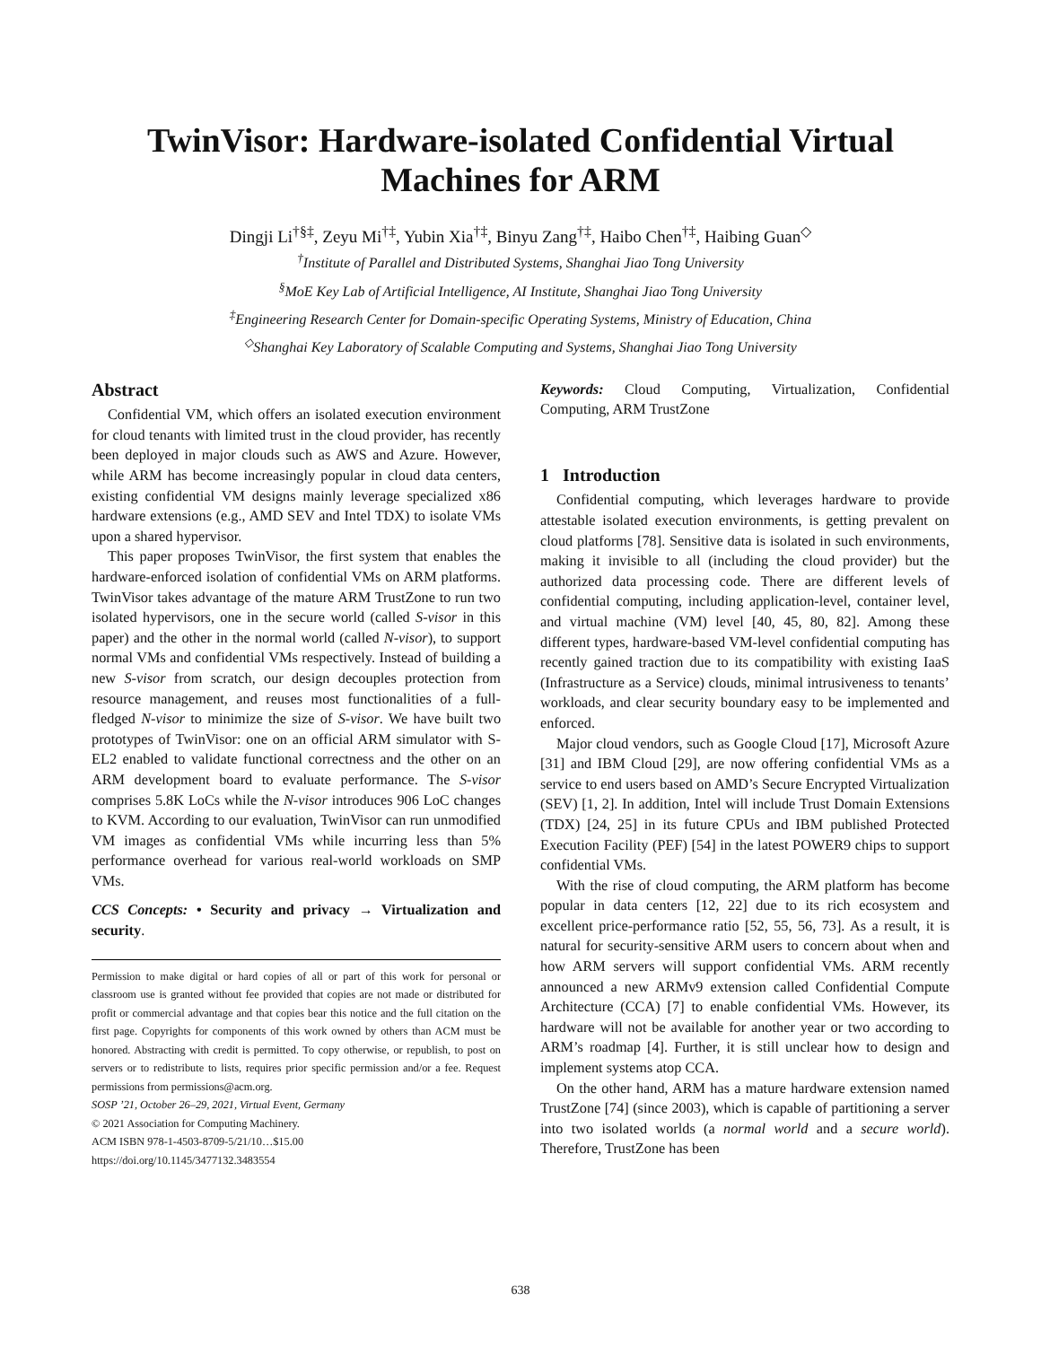TwinVisor: Hardware-isolated Confidential Virtual
Machines for ARM
Dingji Li<sup>†§‡</sup>, Zeyu Mi<sup>†‡</sup>, Yubin Xia<sup>†‡</sup>, Binyu Zang<sup>†‡</sup>, Haibo Chen<sup>†‡</sup>, Haibing Guan<sup>◇</sup>
<sup>†</sup> Institute of Parallel and Distributed Systems, Shanghai Jiao Tong University
<sup>§</sup> MoE Key Lab of Artificial Intelligence, AI Institute, Shanghai Jiao Tong University
<sup>‡</sup> Engineering Research Center for Domain-specific Operating Systems, Ministry of Education, China
<sup>◇</sup>Shanghai Key Laboratory of Scalable Computing and Systems, Shanghai Jiao Tong University
Abstract
Confidential VM, which offers an isolated execution environment for cloud tenants with limited trust in the cloud provider, has recently been deployed in major clouds such as AWS and Azure. However, while ARM has become increasingly popular in cloud data centers, existing confidential VM designs mainly leverage specialized x86 hardware extensions (e.g., AMD SEV and Intel TDX) to isolate VMs upon a shared hypervisor.
This paper proposes TwinVisor, the first system that enables the hardware-enforced isolation of confidential VMs on ARM platforms. TwinVisor takes advantage of the mature ARM TrustZone to run two isolated hypervisors, one in the secure world (called S-visor in this paper) and the other in the normal world (called N-visor), to support normal VMs and confidential VMs respectively. Instead of building a new S-visor from scratch, our design decouples protection from resource management, and reuses most functionalities of a full-fledged N-visor to minimize the size of S-visor. We have built two prototypes of TwinVisor: one on an official ARM simulator with S-EL2 enabled to validate functional correctness and the other on an ARM development board to evaluate performance. The S-visor comprises 5.8K LoCs while the N-visor introduces 906 LoC changes to KVM. According to our evaluation, TwinVisor can run unmodified VM images as confidential VMs while incurring less than 5% performance overhead for various real-world workloads on SMP VMs.
CCS Concepts: • Security and privacy → Virtualization and security.
Permission to make digital or hard copies of all or part of this work for personal or classroom use is granted without fee provided that copies are not made or distributed for profit or commercial advantage and that copies bear this notice and the full citation on the first page. Copyrights for components of this work owned by others than ACM must be honored. Abstracting with credit is permitted. To copy otherwise, or republish, to post on servers or to redistribute to lists, requires prior specific permission and/or a fee. Request permissions from permissions@acm.org.
SOSP ’21, October 26–29, 2021, Virtual Event, Germany
© 2021 Association for Computing Machinery.
ACM ISBN 978-1-4503-8709-5/21/10…$15.00
https://doi.org/10.1145/3477132.3483554
Keywords: Cloud Computing, Virtualization, Confidential Computing, ARM TrustZone
1 Introduction
Confidential computing, which leverages hardware to provide attestable isolated execution environments, is getting prevalent on cloud platforms [78]. Sensitive data is isolated in such environments, making it invisible to all (including the cloud provider) but the authorized data processing code. There are different levels of confidential computing, including application-level, container level, and virtual machine (VM) level [40, 45, 80, 82]. Among these different types, hardware-based VM-level confidential computing has recently gained traction due to its compatibility with existing IaaS (Infrastructure as a Service) clouds, minimal intrusiveness to tenants’ workloads, and clear security boundary easy to be implemented and enforced.
Major cloud vendors, such as Google Cloud [17], Microsoft Azure [31] and IBM Cloud [29], are now offering confidential VMs as a service to end users based on AMD’s Secure Encrypted Virtualization (SEV) [1, 2]. In addition, Intel will include Trust Domain Extensions (TDX) [24, 25] in its future CPUs and IBM published Protected Execution Facility (PEF) [54] in the latest POWER9 chips to support confidential VMs.
With the rise of cloud computing, the ARM platform has become popular in data centers [12, 22] due to its rich ecosystem and excellent price-performance ratio [52, 55, 56, 73]. As a result, it is natural for security-sensitive ARM users to concern about when and how ARM servers will support confidential VMs. ARM recently announced a new ARMv9 extension called Confidential Compute Architecture (CCA) [7] to enable confidential VMs. However, its hardware will not be available for another year or two according to ARM’s roadmap [4]. Further, it is still unclear how to design and implement systems atop CCA.
On the other hand, ARM has a mature hardware extension named TrustZone [74] (since 2003), which is capable of partitioning a server into two isolated worlds (a normal world and a secure world). Therefore, TrustZone has been
638